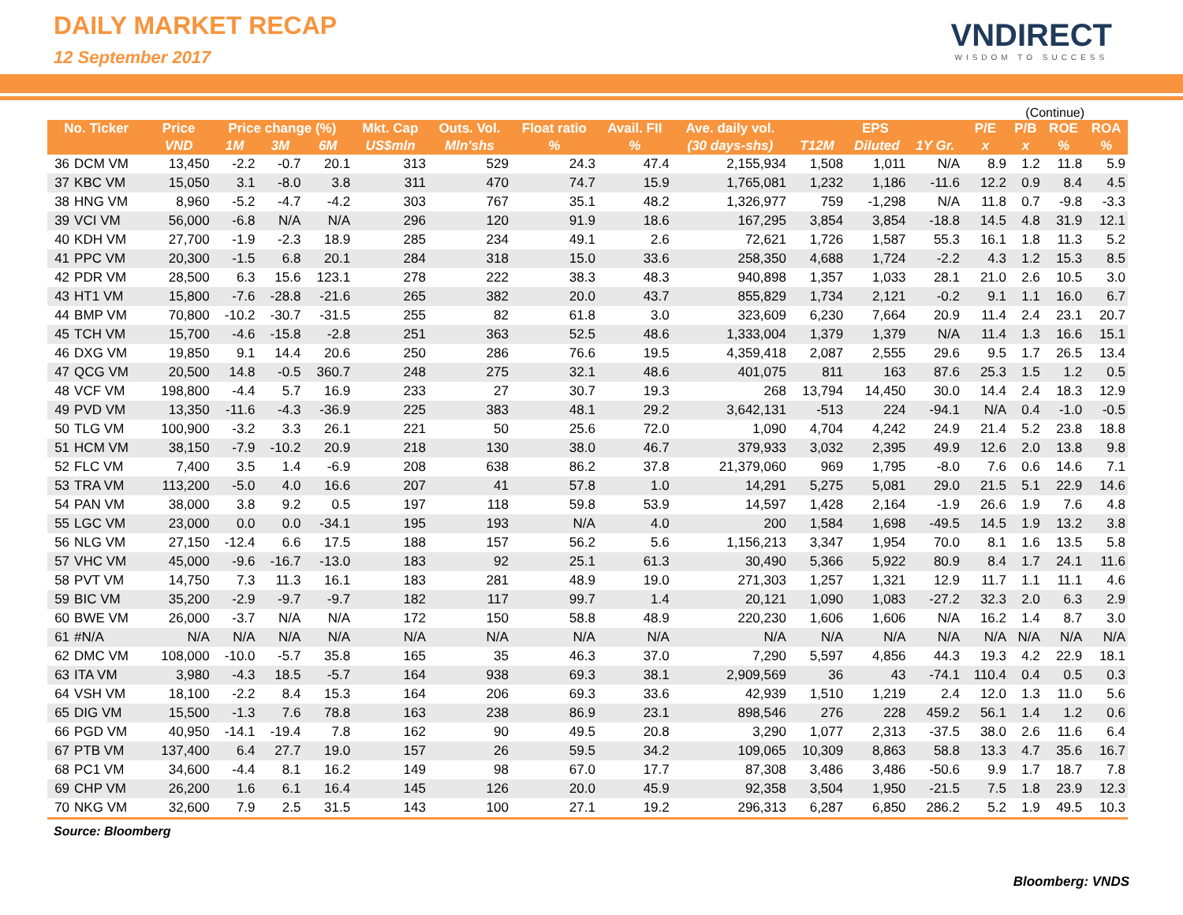DAILY MARKET RECAP
12 September 2017
VNDIRECT
WISDOM TO SUCCESS
(Continue)
| No. Ticker | | Price | Price change (%) | | | Mkt. Cap | Outs. Vol. | Float ratio | Avail. FII | Ave. daily vol. | EPS | | | P/E | P/B | ROE | ROA |
| --- | --- | --- | --- | --- | --- | --- | --- | --- | --- | --- | --- | --- | --- | --- | --- | --- | --- |
| | | VND | 1M | 3M | 6M | US$mln | Mln'shs | % | % | (30 days-shs) | T12M | Diluted | 1Y Gr. | x | x | % | % |
| 36 | DCM VM | 13,450 | -2.2 | -0.7 | 20.1 | 313 | 529 | 24.3 | 47.4 | 2,155,934 | 1,508 | 1,011 | N/A | 8.9 | 1.2 | 11.8 | 5.9 |
| 37 | KBC VM | 15,050 | 3.1 | -8.0 | 3.8 | 311 | 470 | 74.7 | 15.9 | 1,765,081 | 1,232 | 1,186 | -11.6 | 12.2 | 0.9 | 8.4 | 4.5 |
| 38 | HNG VM | 8,960 | -5.2 | -4.7 | -4.2 | 303 | 767 | 35.1 | 48.2 | 1,326,977 | 759 | -1,298 | N/A | 11.8 | 0.7 | -9.8 | -3.3 |
| 39 | VCI VM | 56,000 | -6.8 | N/A | N/A | 296 | 120 | 91.9 | 18.6 | 167,295 | 3,854 | 3,854 | -18.8 | 14.5 | 4.8 | 31.9 | 12.1 |
| 40 | KDH VM | 27,700 | -1.9 | -2.3 | 18.9 | 285 | 234 | 49.1 | 2.6 | 72,621 | 1,726 | 1,587 | 55.3 | 16.1 | 1.8 | 11.3 | 5.2 |
| 41 | PPC VM | 20,300 | -1.5 | 6.8 | 20.1 | 284 | 318 | 15.0 | 33.6 | 258,350 | 4,688 | 1,724 | -2.2 | 4.3 | 1.2 | 15.3 | 8.5 |
| 42 | PDR VM | 28,500 | 6.3 | 15.6 | 123.1 | 278 | 222 | 38.3 | 48.3 | 940,898 | 1,357 | 1,033 | 28.1 | 21.0 | 2.6 | 10.5 | 3.0 |
| 43 | HT1 VM | 15,800 | -7.6 | -28.8 | -21.6 | 265 | 382 | 20.0 | 43.7 | 855,829 | 1,734 | 2,121 | -0.2 | 9.1 | 1.1 | 16.0 | 6.7 |
| 44 | BMP VM | 70,800 | -10.2 | -30.7 | -31.5 | 255 | 82 | 61.8 | 3.0 | 323,609 | 6,230 | 7,664 | 20.9 | 11.4 | 2.4 | 23.1 | 20.7 |
| 45 | TCH VM | 15,700 | -4.6 | -15.8 | -2.8 | 251 | 363 | 52.5 | 48.6 | 1,333,004 | 1,379 | 1,379 | N/A | 11.4 | 1.3 | 16.6 | 15.1 |
| 46 | DXG VM | 19,850 | 9.1 | 14.4 | 20.6 | 250 | 286 | 76.6 | 19.5 | 4,359,418 | 2,087 | 2,555 | 29.6 | 9.5 | 1.7 | 26.5 | 13.4 |
| 47 | QCG VM | 20,500 | 14.8 | -0.5 | 360.7 | 248 | 275 | 32.1 | 48.6 | 401,075 | 811 | 163 | 87.6 | 25.3 | 1.5 | 1.2 | 0.5 |
| 48 | VCF VM | 198,800 | -4.4 | 5.7 | 16.9 | 233 | 27 | 30.7 | 19.3 | 268 | 13,794 | 14,450 | 30.0 | 14.4 | 2.4 | 18.3 | 12.9 |
| 49 | PVD VM | 13,350 | -11.6 | -4.3 | -36.9 | 225 | 383 | 48.1 | 29.2 | 3,642,131 | -513 | 224 | -94.1 | N/A | 0.4 | -1.0 | -0.5 |
| 50 | TLG VM | 100,900 | -3.2 | 3.3 | 26.1 | 221 | 50 | 25.6 | 72.0 | 1,090 | 4,704 | 4,242 | 24.9 | 21.4 | 5.2 | 23.8 | 18.8 |
| 51 | HCM VM | 38,150 | -7.9 | -10.2 | 20.9 | 218 | 130 | 38.0 | 46.7 | 379,933 | 3,032 | 2,395 | 49.9 | 12.6 | 2.0 | 13.8 | 9.8 |
| 52 | FLC VM | 7,400 | 3.5 | 1.4 | -6.9 | 208 | 638 | 86.2 | 37.8 | 21,379,060 | 969 | 1,795 | -8.0 | 7.6 | 0.6 | 14.6 | 7.1 |
| 53 | TRA VM | 113,200 | -5.0 | 4.0 | 16.6 | 207 | 41 | 57.8 | 1.0 | 14,291 | 5,275 | 5,081 | 29.0 | 21.5 | 5.1 | 22.9 | 14.6 |
| 54 | PAN VM | 38,000 | 3.8 | 9.2 | 0.5 | 197 | 118 | 59.8 | 53.9 | 14,597 | 1,428 | 2,164 | -1.9 | 26.6 | 1.9 | 7.6 | 4.8 |
| 55 | LGC VM | 23,000 | 0.0 | 0.0 | -34.1 | 195 | 193 | N/A | 4.0 | 200 | 1,584 | 1,698 | -49.5 | 14.5 | 1.9 | 13.2 | 3.8 |
| 56 | NLG VM | 27,150 | -12.4 | 6.6 | 17.5 | 188 | 157 | 56.2 | 5.6 | 1,156,213 | 3,347 | 1,954 | 70.0 | 8.1 | 1.6 | 13.5 | 5.8 |
| 57 | VHC VM | 45,000 | -9.6 | -16.7 | -13.0 | 183 | 92 | 25.1 | 61.3 | 30,490 | 5,366 | 5,922 | 80.9 | 8.4 | 1.7 | 24.1 | 11.6 |
| 58 | PVT VM | 14,750 | 7.3 | 11.3 | 16.1 | 183 | 281 | 48.9 | 19.0 | 271,303 | 1,257 | 1,321 | 12.9 | 11.7 | 1.1 | 11.1 | 4.6 |
| 59 | BIC VM | 35,200 | -2.9 | -9.7 | -9.7 | 182 | 117 | 99.7 | 1.4 | 20,121 | 1,090 | 1,083 | -27.2 | 32.3 | 2.0 | 6.3 | 2.9 |
| 60 | BWE VM | 26,000 | -3.7 | N/A | N/A | 172 | 150 | 58.8 | 48.9 | 220,230 | 1,606 | 1,606 | N/A | 16.2 | 1.4 | 8.7 | 3.0 |
| 61 | #N/A | N/A | N/A | N/A | N/A | N/A | N/A | N/A | N/A | N/A | N/A | N/A | N/A | N/A | N/A | N/A | N/A |
| 62 | DMC VM | 108,000 | -10.0 | -5.7 | 35.8 | 165 | 35 | 46.3 | 37.0 | 7,290 | 5,597 | 4,856 | 44.3 | 19.3 | 4.2 | 22.9 | 18.1 |
| 63 | ITA VM | 3,980 | -4.3 | 18.5 | -5.7 | 164 | 938 | 69.3 | 38.1 | 2,909,569 | 36 | 43 | -74.1 | 110.4 | 0.4 | 0.5 | 0.3 |
| 64 | VSH VM | 18,100 | -2.2 | 8.4 | 15.3 | 164 | 206 | 69.3 | 33.6 | 42,939 | 1,510 | 1,219 | 2.4 | 12.0 | 1.3 | 11.0 | 5.6 |
| 65 | DIG VM | 15,500 | -1.3 | 7.6 | 78.8 | 163 | 238 | 86.9 | 23.1 | 898,546 | 276 | 228 | 459.2 | 56.1 | 1.4 | 1.2 | 0.6 |
| 66 | PGD VM | 40,950 | -14.1 | -19.4 | 7.8 | 162 | 90 | 49.5 | 20.8 | 3,290 | 1,077 | 2,313 | -37.5 | 38.0 | 2.6 | 11.6 | 6.4 |
| 67 | PTB VM | 137,400 | 6.4 | 27.7 | 19.0 | 157 | 26 | 59.5 | 34.2 | 109,065 | 10,309 | 8,863 | 58.8 | 13.3 | 4.7 | 35.6 | 16.7 |
| 68 | PC1 VM | 34,600 | -4.4 | 8.1 | 16.2 | 149 | 98 | 67.0 | 17.7 | 87,308 | 3,486 | 3,486 | -50.6 | 9.9 | 1.7 | 18.7 | 7.8 |
| 69 | CHP VM | 26,200 | 1.6 | 6.1 | 16.4 | 145 | 126 | 20.0 | 45.9 | 92,358 | 3,504 | 1,950 | -21.5 | 7.5 | 1.8 | 23.9 | 12.3 |
| 70 | NKG VM | 32,600 | 7.9 | 2.5 | 31.5 | 143 | 100 | 27.1 | 19.2 | 296,313 | 6,287 | 6,850 | 286.2 | 5.2 | 1.9 | 49.5 | 10.3 |
Source: Bloomberg
Bloomberg: VNDS